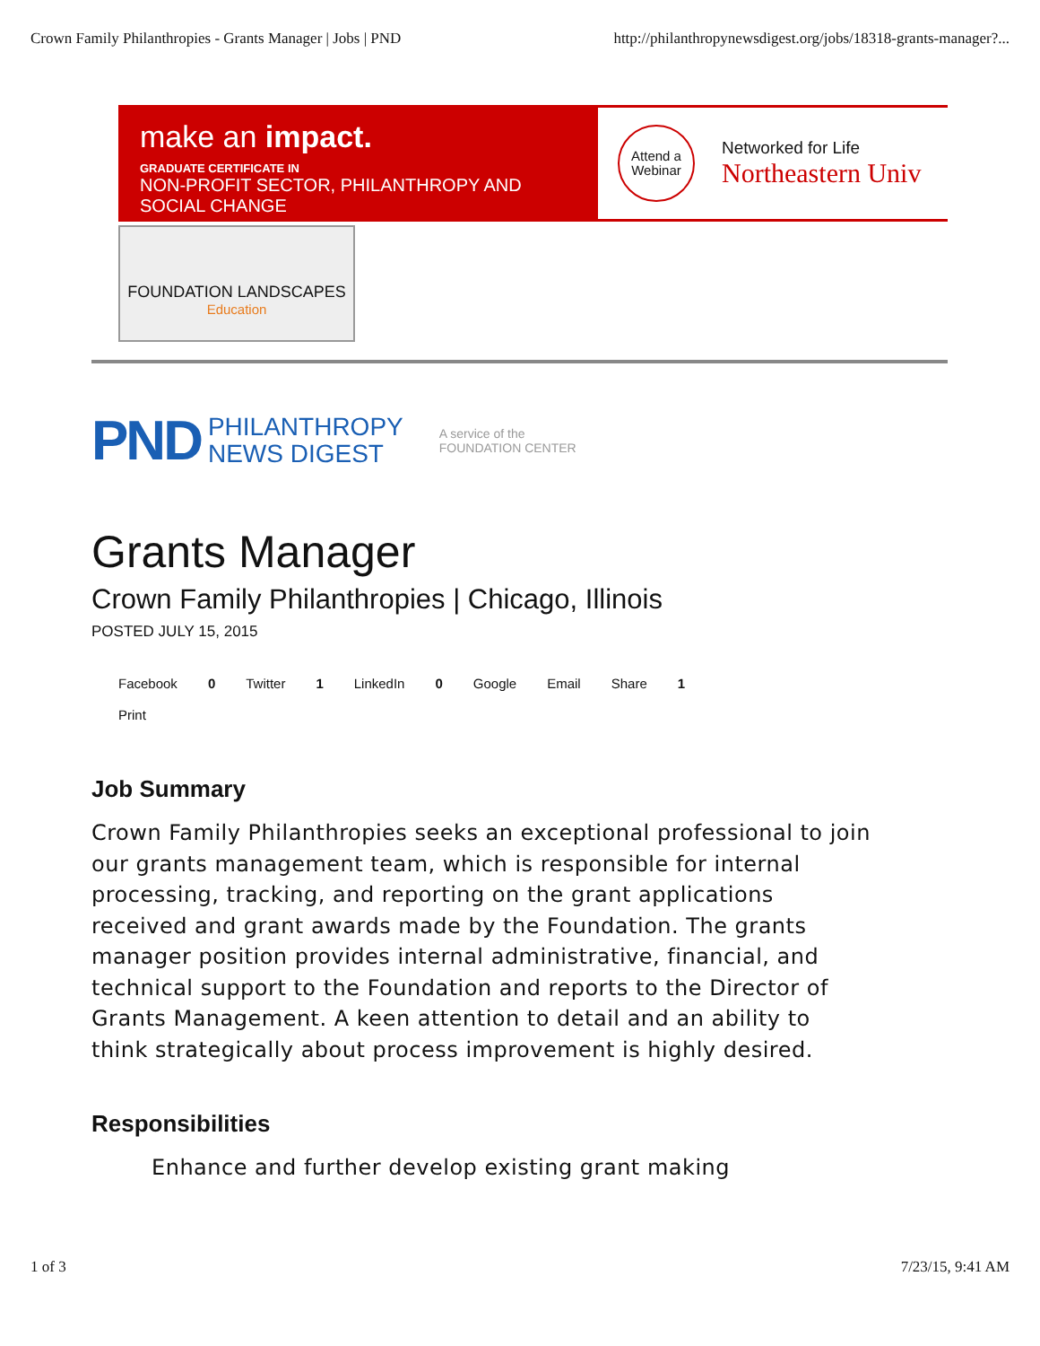Crown Family Philanthropies - Grants Manager | Jobs | PND http://philanthropynewsdigest.org/jobs/18318-grants-manager?...
make an impact.
GRADUATE CERTIFICATE IN
NON-PROFIT SECTOR, PHILANTHROPY AND SOCIAL CHANGE
Attend a
Webinar
Networked for Life
Northeastern Univ
FOUNDATION LANDSCAPES
Education
PND PHILANTHROPY
NEWS DIGEST
A service of the
FOUNDATION CENTER
Grants Manager
Crown Family Philanthropies | Chicago, Illinois
POSTED JULY 15, 2015
Facebook 0 Twitter 1 LinkedIn 0 Google Email Share 1 Print
Job Summary
Crown Family Philanthropies seeks an exceptional professional to join our grants management team, which is responsible for internal processing, tracking, and reporting on the grant applications received and grant awards made by the Foundation. The grants manager position provides internal administrative, financial, and technical support to the Foundation and reports to the Director of Grants Management. A keen attention to detail and an ability to think strategically about process improvement is highly desired.
Responsibilities
Enhance and further develop existing grant making
1 of 3 7/23/15, 9:41 AM